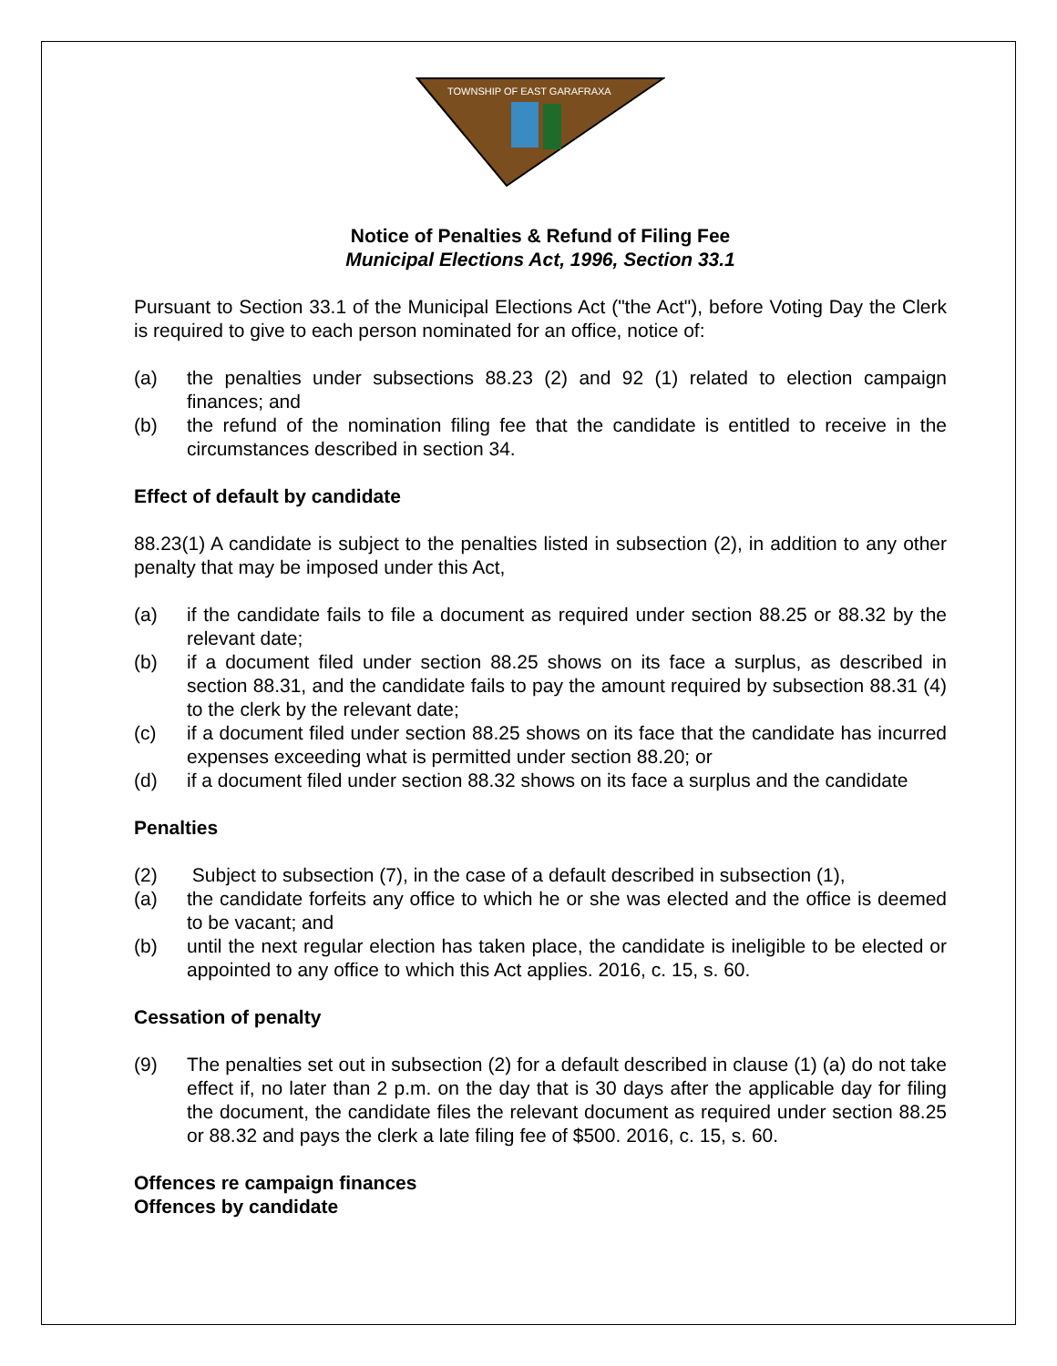TOWNSHIP OF EAST GARAFRAXA
Notice of Penalties & Refund of Filing Fee
Municipal Elections Act, 1996, Section 33.1
Pursuant to Section 33.1 of the Municipal Elections Act ("the Act"), before Voting Day the Clerk is required to give to each person nominated for an office, notice of:
(a) the penalties under subsections 88.23 (2) and 92 (1) related to election campaign finances; and
(b) the refund of the nomination filing fee that the candidate is entitled to receive in the circumstances described in section 34.
Effect of default by candidate
88.23(1) A candidate is subject to the penalties listed in subsection (2), in addition to any other penalty that may be imposed under this Act,
(a) if the candidate fails to file a document as required under section 88.25 or 88.32 by the relevant date;
(b) if a document filed under section 88.25 shows on its face a surplus, as described in section 88.31, and the candidate fails to pay the amount required by subsection 88.31 (4) to the clerk by the relevant date;
(c) if a document filed under section 88.25 shows on its face that the candidate has incurred expenses exceeding what is permitted under section 88.20; or
(d) if a document filed under section 88.32 shows on its face a surplus and the candidate
Penalties
(2) Subject to subsection (7), in the case of a default described in subsection (1),
(a) the candidate forfeits any office to which he or she was elected and the office is deemed to be vacant; and
(b) until the next regular election has taken place, the candidate is ineligible to be elected or appointed to any office to which this Act applies. 2016, c. 15, s. 60.
Cessation of penalty
(9) The penalties set out in subsection (2) for a default described in clause (1) (a) do not take effect if, no later than 2 p.m. on the day that is 30 days after the applicable day for filing the document, the candidate files the relevant document as required under section 88.25 or 88.32 and pays the clerk a late filing fee of $500. 2016, c. 15, s. 60.
Offences re campaign finances
Offences by candidate